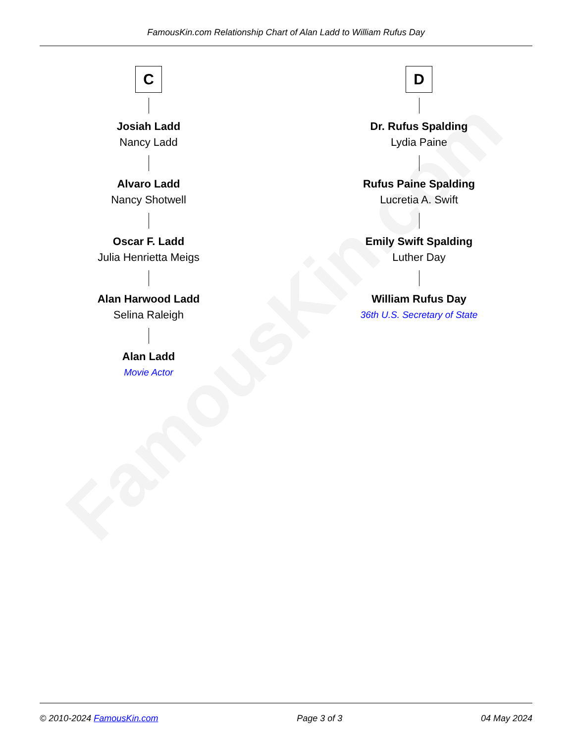FamousKin.com
FamousKin.com Relationship Chart of Alan Ladd to William Rufus Day
C
Josiah Ladd
Nancy Ladd
Alvaro Ladd
Nancy Shotwell
Oscar F. Ladd
Julia Henrietta Meigs
Alan Harwood Ladd
Selina Raleigh
Alan Ladd
Movie Actor
D
Dr. Rufus Spalding
Lydia Paine
Rufus Paine Spalding
Lucretia A. Swift
Emily Swift Spalding
Luther Day
William Rufus Day
36th U.S. Secretary of State
© 2010-2024 FamousKin.com Page 3 of 3 04 May 2024